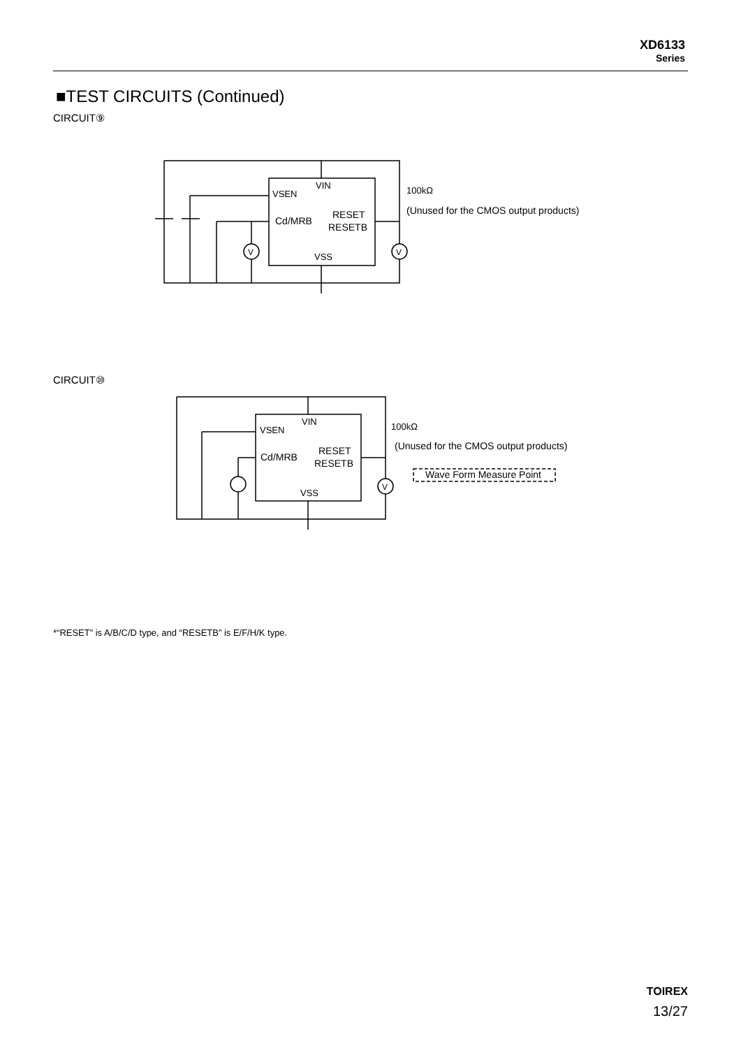XD6133
Series
■TEST CIRCUITS (Continued)
CIRCUIT⑨
VSEN
VIN
Cd/MRB
RESET
RESETB
VSS
100kΩ
(Unused for the CMOS output products)
V
V
CIRCUIT⑩
VSEN
VIN
Cd/MRB
RESET
RESETB
VSS
100kΩ
(Unused for the CMOS output products)
Wave Form Measure Point
V
*“RESET” is A/B/C/D type, and “RESETB” is E/F/H/K type.
TOIREX
13/27